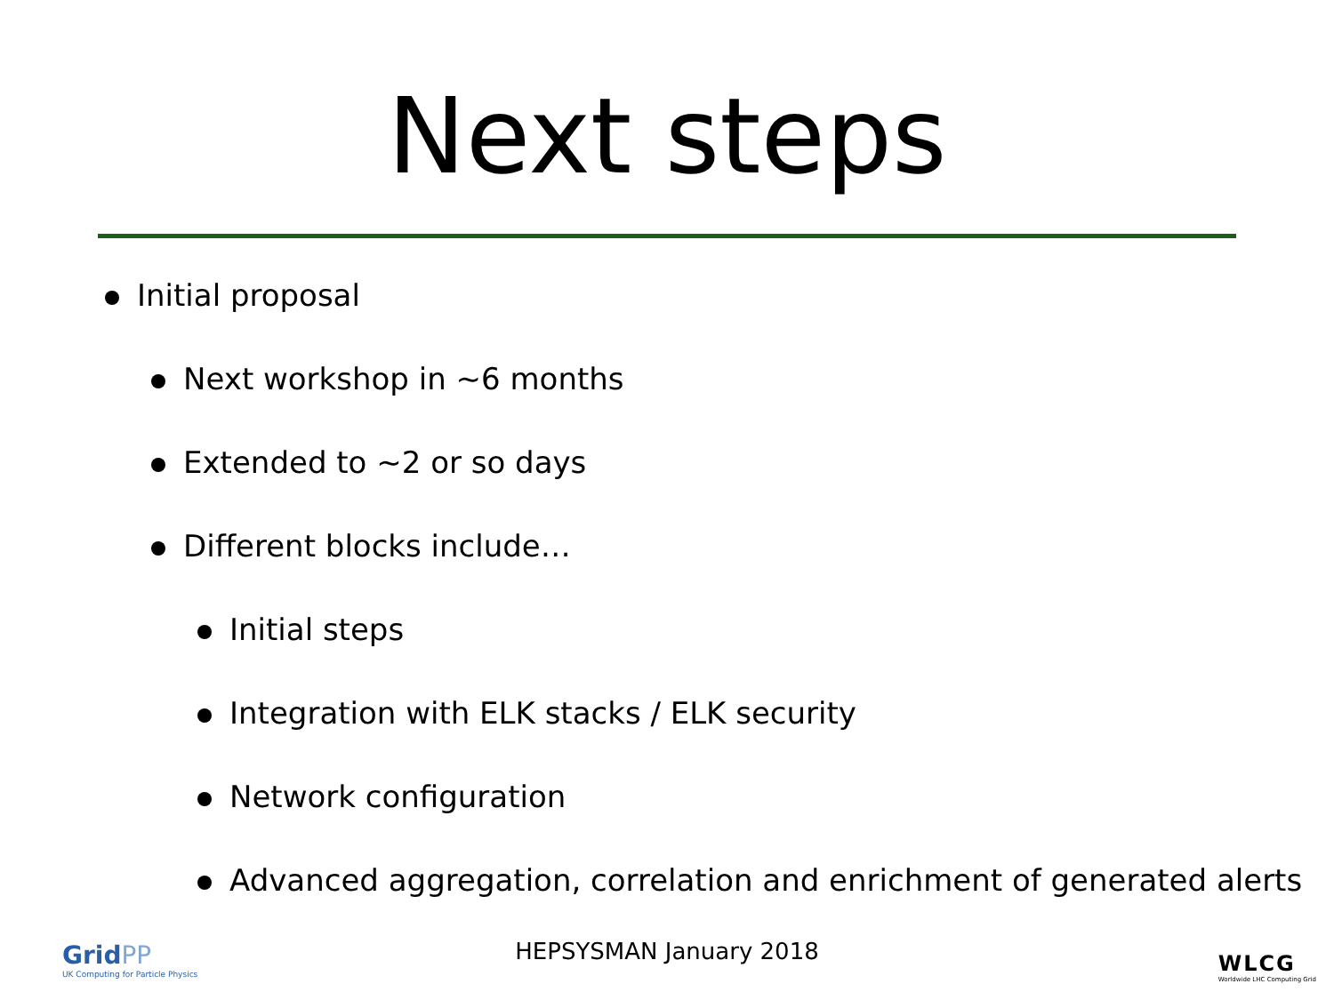Next steps
Initial proposal
Next workshop in ~6 months
Extended to ~2 or so days
Different blocks include…
Initial steps
Integration with ELK stacks / ELK security
Network configuration
Advanced aggregation, correlation and enrichment of generated alerts
GridPP
UK Computing for Particle Physics
HEPSYSMAN January 2018
WLCG
Worldwide LHC Computing Grid